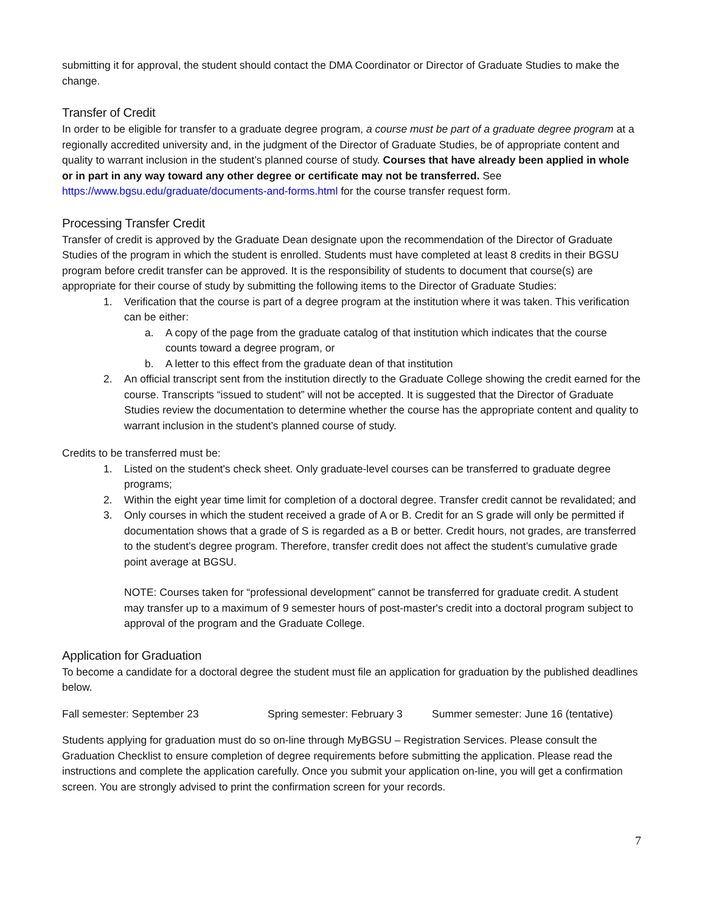submitting it for approval, the student should contact the DMA Coordinator or Director of Graduate Studies to make the change.
Transfer of Credit
In order to be eligible for transfer to a graduate degree program, a course must be part of a graduate degree program at a regionally accredited university and, in the judgment of the Director of Graduate Studies, be of appropriate content and quality to warrant inclusion in the student’s planned course of study. Courses that have already been applied in whole or in part in any way toward any other degree or certificate may not be transferred. See https://www.bgsu.edu/graduate/documents-and-forms.html for the course transfer request form.
Processing Transfer Credit
Transfer of credit is approved by the Graduate Dean designate upon the recommendation of the Director of Graduate Studies of the program in which the student is enrolled. Students must have completed at least 8 credits in their BGSU program before credit transfer can be approved. It is the responsibility of students to document that course(s) are appropriate for their course of study by submitting the following items to the Director of Graduate Studies:
1. Verification that the course is part of a degree program at the institution where it was taken. This verification can be either:
a. A copy of the page from the graduate catalog of that institution which indicates that the course counts toward a degree program, or
b. A letter to this effect from the graduate dean of that institution
2. An official transcript sent from the institution directly to the Graduate College showing the credit earned for the course. Transcripts “issued to student” will not be accepted. It is suggested that the Director of Graduate Studies review the documentation to determine whether the course has the appropriate content and quality to warrant inclusion in the student’s planned course of study.
Credits to be transferred must be:
1. Listed on the student's check sheet. Only graduate-level courses can be transferred to graduate degree programs;
2. Within the eight year time limit for completion of a doctoral degree. Transfer credit cannot be revalidated; and
3. Only courses in which the student received a grade of A or B. Credit for an S grade will only be permitted if documentation shows that a grade of S is regarded as a B or better. Credit hours, not grades, are transferred to the student’s degree program. Therefore, transfer credit does not affect the student’s cumulative grade point average at BGSU.
NOTE: Courses taken for “professional development” cannot be transferred for graduate credit. A student may transfer up to a maximum of 9 semester hours of post-master's credit into a doctoral program subject to approval of the program and the Graduate College.
Application for Graduation
To become a candidate for a doctoral degree the student must file an application for graduation by the published deadlines below.
Fall semester: September 23 Spring semester: February 3 Summer semester: June 16 (tentative)
Students applying for graduation must do so on-line through MyBGSU – Registration Services. Please consult the Graduation Checklist to ensure completion of degree requirements before submitting the application. Please read the instructions and complete the application carefully. Once you submit your application on-line, you will get a confirmation screen. You are strongly advised to print the confirmation screen for your records.
7